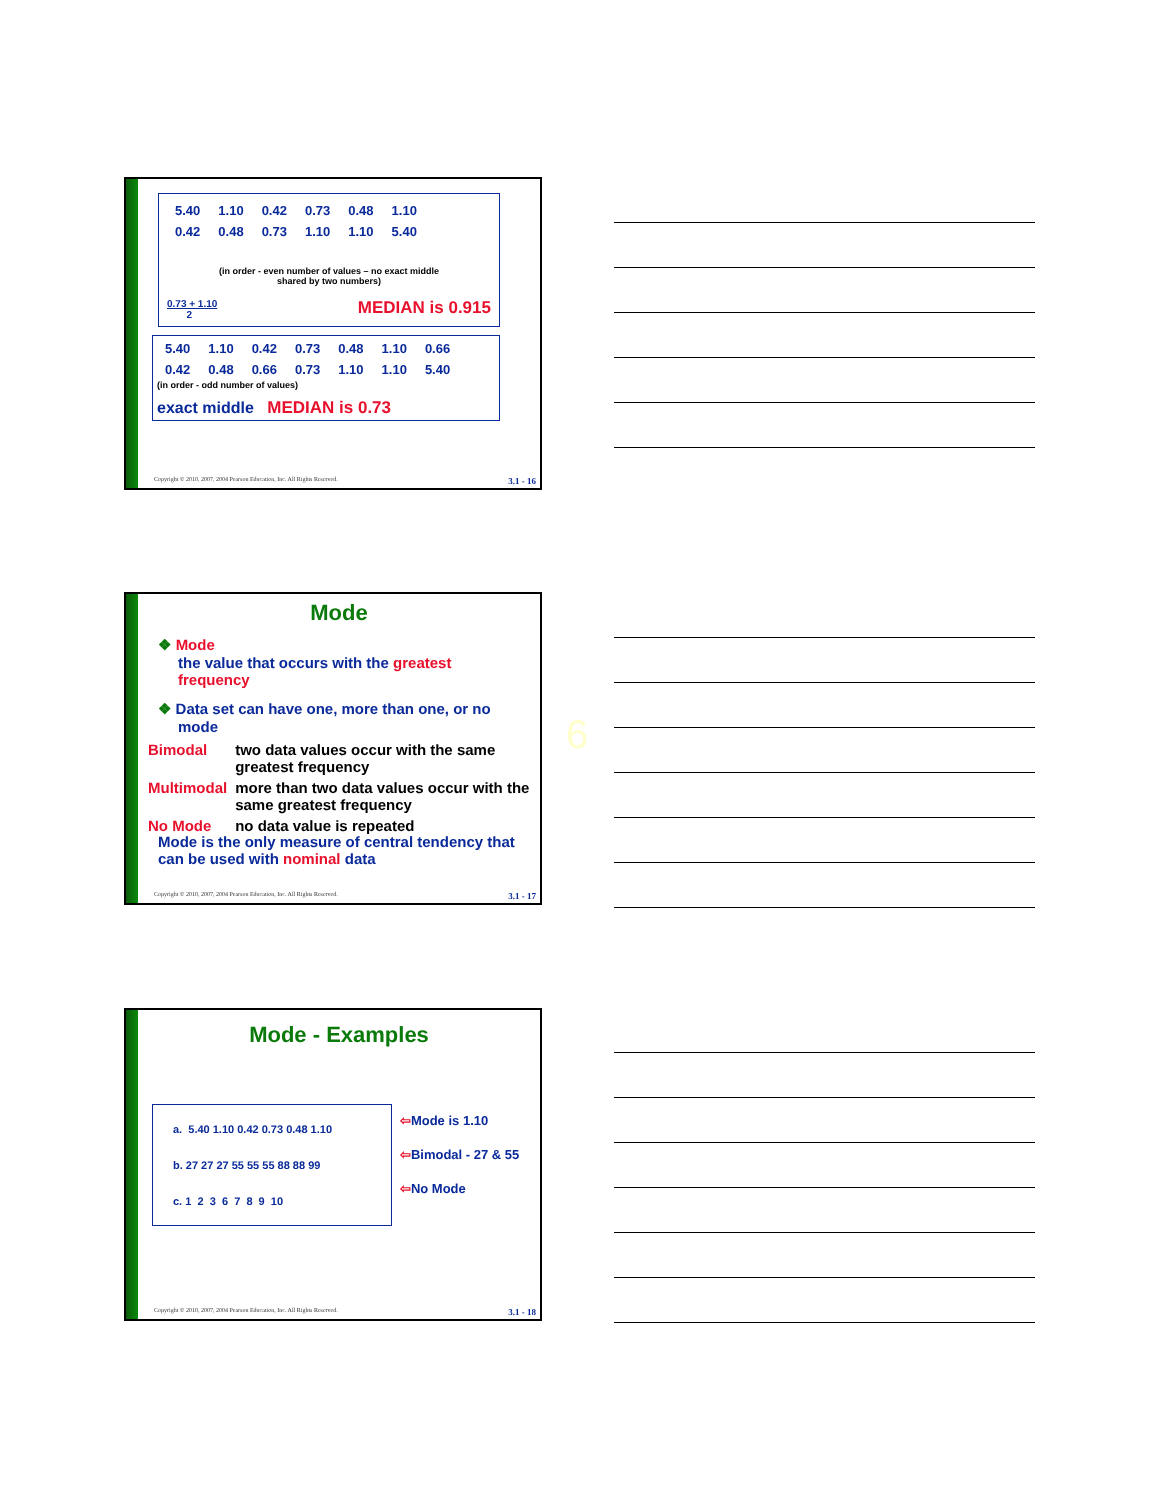| 5.40 | 1.10 | 0.42 | 0.73 | 0.48 | 1.10 |
| 0.42 | 0.48 | 0.73 | 1.10 | 1.10 | 5.40 |
(in order - even number of values – no exact middle
shared by two numbers)
0.73 + 1.10
2 MEDIAN is 0.915
| 5.40 | 1.10 | 0.42 | 0.73 | 0.48 | 1.10 | 0.66 |
| 0.42 | 0.48 | 0.66 | 0.73 | 1.10 | 1.10 | 5.40 |
(in order - odd number of values)
exact middle MEDIAN is 0.73
Copyright © 2010, 2007, 2004 Pearson Education, Inc. All Rights Reserved. 3.1 - 16
Mode
❖ Mode
the value that occurs with the greatest
frequency
❖ Data set can have one, more than one, or no
mode
| Bimodal | two data values occur with the same greatest frequency |
| Multimodal | more than two data values occur with the same greatest frequency |
| No Mode | no data value is repeated |
Mode is the only measure of central tendency that can be used with nominal data
Copyright © 2010, 2007, 2004 Pearson Education, Inc. All Rights Reserved. 3.1 - 17
Mode - Examples
a. 5.40 1.10 0.42 0.73 0.48 1.10
b. 27 27 27 55 55 55 88 88 99
c. 1 2 3 6 7 8 9 10
⇦Mode is 1.10
⇦Bimodal - 27 & 55
⇦No Mode
Copyright © 2010, 2007, 2004 Pearson Education, Inc. All Rights Reserved. 3.1 - 18
6